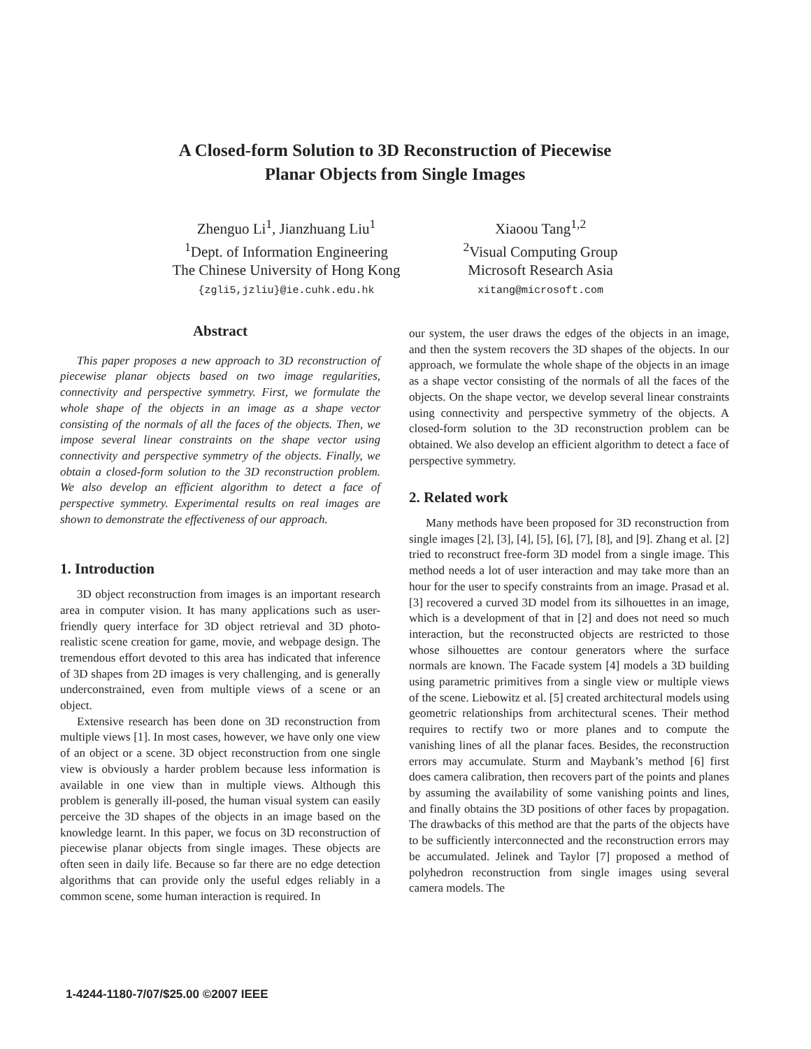A Closed-form Solution to 3D Reconstruction of Piecewise
Planar Objects from Single Images
Zhenguo Li<sup>1</sup>, Jianzhuang Liu<sup>1</sup>
<sup>1</sup> Dept. of Information Engineering
The Chinese University of Hong Kong
{zgli5,jzliu}@ie.cuhk.edu.hk
Xiaoou Tang<sup>1,2</sup>
<sup>2</sup> Visual Computing Group
Microsoft Research Asia
xitang@microsoft.com
Abstract
This paper proposes a new approach to 3D reconstruction of piecewise planar objects based on two image regularities, connectivity and perspective symmetry. First, we formulate the whole shape of the objects in an image as a shape vector consisting of the normals of all the faces of the objects. Then, we impose several linear constraints on the shape vector using connectivity and perspective symmetry of the objects. Finally, we obtain a closed-form solution to the 3D reconstruction problem. We also develop an efficient algorithm to detect a face of perspective symmetry. Experimental results on real images are shown to demonstrate the effectiveness of our approach.
1. Introduction
3D object reconstruction from images is an important research area in computer vision. It has many applications such as user-friendly query interface for 3D object retrieval and 3D photo-realistic scene creation for game, movie, and webpage design. The tremendous effort devoted to this area has indicated that inference of 3D shapes from 2D images is very challenging, and is generally underconstrained, even from multiple views of a scene or an object.
Extensive research has been done on 3D reconstruction from multiple views [1]. In most cases, however, we have only one view of an object or a scene. 3D object reconstruction from one single view is obviously a harder problem because less information is available in one view than in multiple views. Although this problem is generally ill-posed, the human visual system can easily perceive the 3D shapes of the objects in an image based on the knowledge learnt. In this paper, we focus on 3D reconstruction of piecewise planar objects from single images. These objects are often seen in daily life. Because so far there are no edge detection algorithms that can provide only the useful edges reliably in a common scene, some human interaction is required. In
our system, the user draws the edges of the objects in an image, and then the system recovers the 3D shapes of the objects. In our approach, we formulate the whole shape of the objects in an image as a shape vector consisting of the normals of all the faces of the objects. On the shape vector, we develop several linear constraints using connectivity and perspective symmetry of the objects. A closed-form solution to the 3D reconstruction problem can be obtained. We also develop an efficient algorithm to detect a face of perspective symmetry.
2. Related work
Many methods have been proposed for 3D reconstruction from single images [2], [3], [4], [5], [6], [7], [8], and [9]. Zhang et al. [2] tried to reconstruct free-form 3D model from a single image. This method needs a lot of user interaction and may take more than an hour for the user to specify constraints from an image. Prasad et al. [3] recovered a curved 3D model from its silhouettes in an image, which is a development of that in [2] and does not need so much interaction, but the reconstructed objects are restricted to those whose silhouettes are contour generators where the surface normals are known. The Facade system [4] models a 3D building using parametric primitives from a single view or multiple views of the scene. Liebowitz et al. [5] created architectural models using geometric relationships from architectural scenes. Their method requires to rectify two or more planes and to compute the vanishing lines of all the planar faces. Besides, the reconstruction errors may accumulate. Sturm and Maybank’s method [6] first does camera calibration, then recovers part of the points and planes by assuming the availability of some vanishing points and lines, and finally obtains the 3D positions of other faces by propagation. The drawbacks of this method are that the parts of the objects have to be sufficiently interconnected and the reconstruction errors may be accumulated. Jelinek and Taylor [7] proposed a method of polyhedron reconstruction from single images using several camera models. The
1-4244-1180-7/07/$25.00 ©2007 IEEE